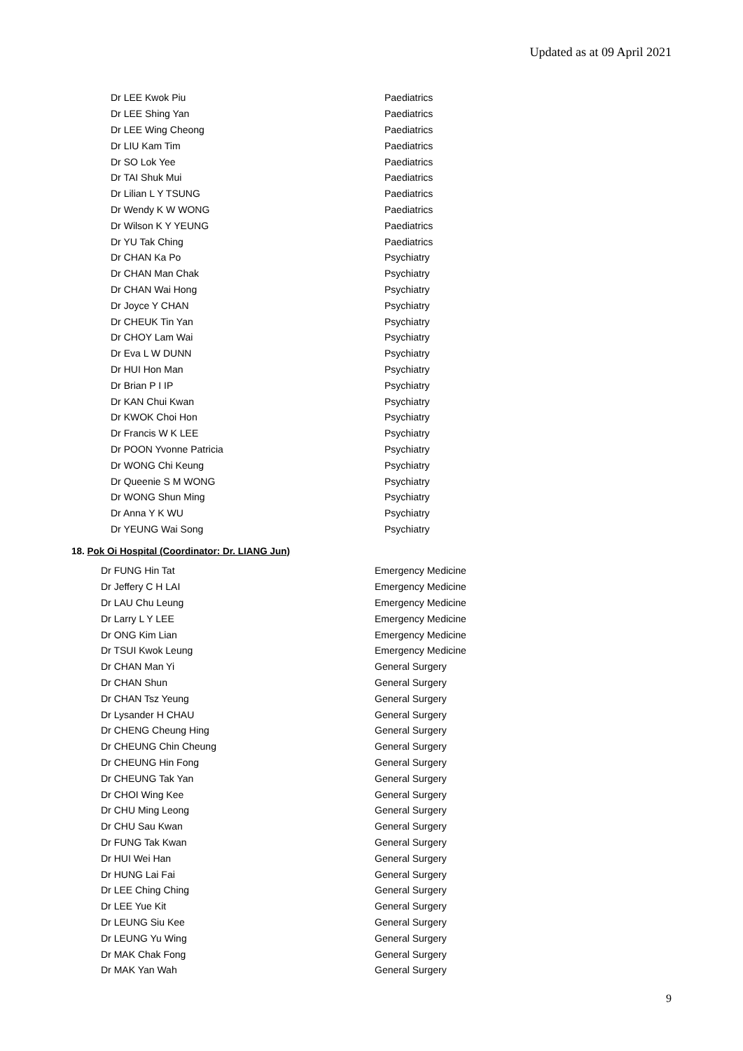Updated as at 09 April 2021
| Dr LEE Kwok Piu | Paediatrics |
| Dr LEE Shing Yan | Paediatrics |
| Dr LEE Wing Cheong | Paediatrics |
| Dr LIU Kam Tim | Paediatrics |
| Dr SO Lok Yee | Paediatrics |
| Dr TAI Shuk Mui | Paediatrics |
| Dr Lilian L Y TSUNG | Paediatrics |
| Dr Wendy K W WONG | Paediatrics |
| Dr Wilson K Y YEUNG | Paediatrics |
| Dr YU Tak Ching | Paediatrics |
| Dr CHAN Ka Po | Psychiatry |
| Dr CHAN Man Chak | Psychiatry |
| Dr CHAN Wai Hong | Psychiatry |
| Dr Joyce Y CHAN | Psychiatry |
| Dr CHEUK Tin Yan | Psychiatry |
| Dr CHOY Lam Wai | Psychiatry |
| Dr Eva L W DUNN | Psychiatry |
| Dr HUI Hon Man | Psychiatry |
| Dr Brian P I IP | Psychiatry |
| Dr KAN Chui Kwan | Psychiatry |
| Dr KWOK Choi Hon | Psychiatry |
| Dr Francis W K LEE | Psychiatry |
| Dr POON Yvonne Patricia | Psychiatry |
| Dr WONG Chi Keung | Psychiatry |
| Dr Queenie S M WONG | Psychiatry |
| Dr WONG Shun Ming | Psychiatry |
| Dr Anna Y K WU | Psychiatry |
| Dr YEUNG Wai Song | Psychiatry |
18. Pok Oi Hospital (Coordinator: Dr. LIANG Jun)
| Dr FUNG Hin Tat | Emergency Medicine |
| Dr Jeffery C H LAI | Emergency Medicine |
| Dr LAU Chu Leung | Emergency Medicine |
| Dr Larry L Y LEE | Emergency Medicine |
| Dr ONG Kim Lian | Emergency Medicine |
| Dr TSUI Kwok Leung | Emergency Medicine |
| Dr CHAN Man Yi | General Surgery |
| Dr CHAN Shun | General Surgery |
| Dr CHAN Tsz Yeung | General Surgery |
| Dr Lysander H CHAU | General Surgery |
| Dr CHENG Cheung Hing | General Surgery |
| Dr CHEUNG Chin Cheung | General Surgery |
| Dr CHEUNG Hin Fong | General Surgery |
| Dr CHEUNG Tak Yan | General Surgery |
| Dr CHOI Wing Kee | General Surgery |
| Dr CHU Ming Leong | General Surgery |
| Dr CHU Sau Kwan | General Surgery |
| Dr FUNG Tak Kwan | General Surgery |
| Dr HUI Wei Han | General Surgery |
| Dr HUNG Lai Fai | General Surgery |
| Dr LEE Ching Ching | General Surgery |
| Dr LEE Yue Kit | General Surgery |
| Dr LEUNG Siu Kee | General Surgery |
| Dr LEUNG Yu Wing | General Surgery |
| Dr MAK Chak Fong | General Surgery |
| Dr MAK Yan Wah | General Surgery |
9